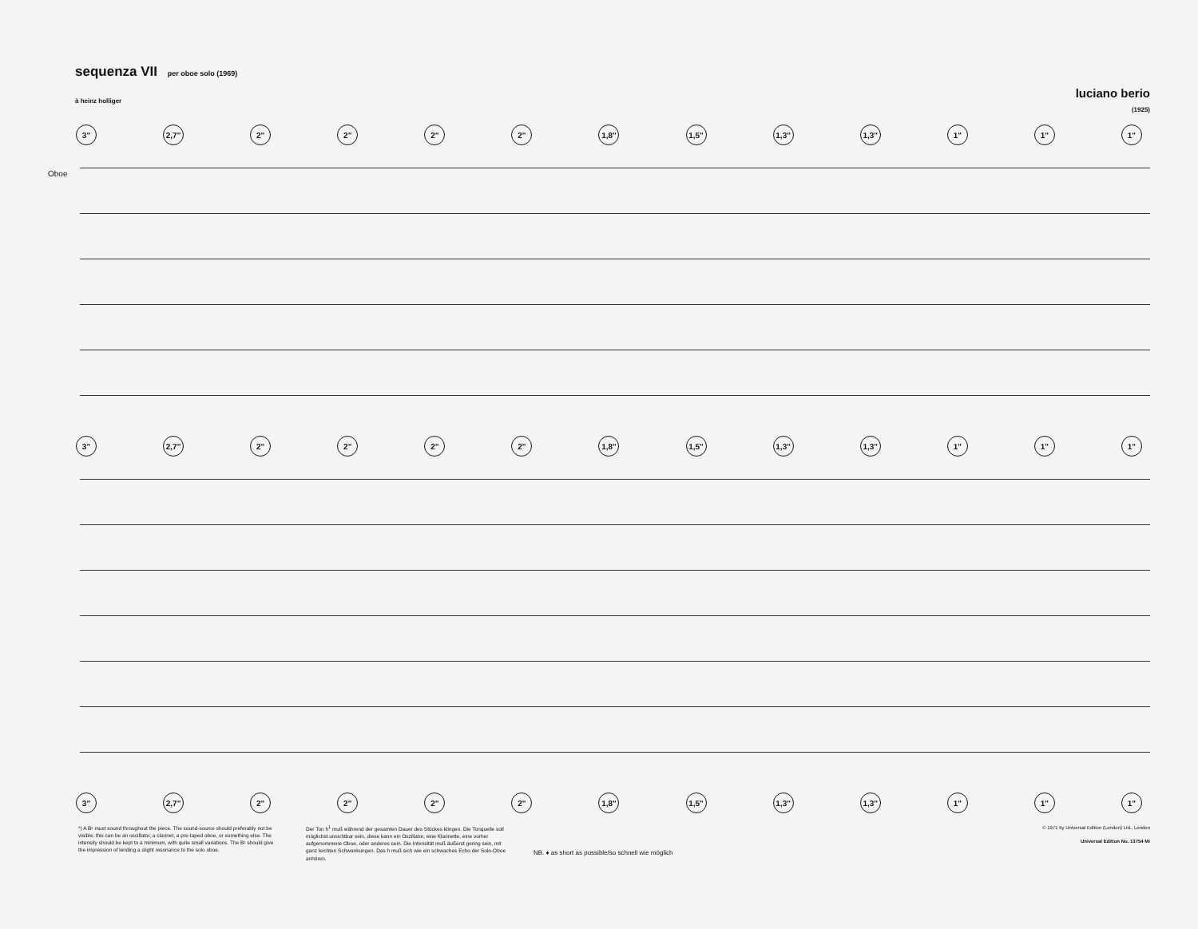sequenza VII per oboe solo (1969)
à heinz holliger
luciano berio
(1925)
3" 2,7" 2" 2" 2" 2" 1,8" 1,5" 1,3" 1,3" 1" 1" 1"
Oboe
3" 2,7" 2" 2" 2" 2" 1,8" 1,5" 1,3" 1,3" 1" 1" 1"
3" 2,7" 2" 2" 2" 2" 1,8" 1,5" 1,3" 1,3" 1" 1" 1"
*) A B♮ must sound throughout the piece. The sound-source should preferably not be visible; this can be an oscillator, a clarinet, a pre-taped oboe, or something else. The intensity should be kept to a minimum, with quite small variations. The B♮ should give the impression of lending a slight resonance to the solo oboe.
Der Ton h<sup>1</sup> muß während der gesamten Dauer des Stückes klingen. Die Tonquelle soll möglichst unsichtbar sein, diese kann ein Oszillator, eine Klarinette, eine vorher aufgenommene Oboe, oder anderes sein. Die Intensität muß äußerst gering sein, mit ganz leichten Schwankungen. Das h muß sich wie ein schwaches Echo der Solo-Oboe anhören.
NB. ♦ as short as possible/so schnell wie möglich
© 1971 by Universal Edition (London) Ltd., London
Universal Edition No. 13754 Mi